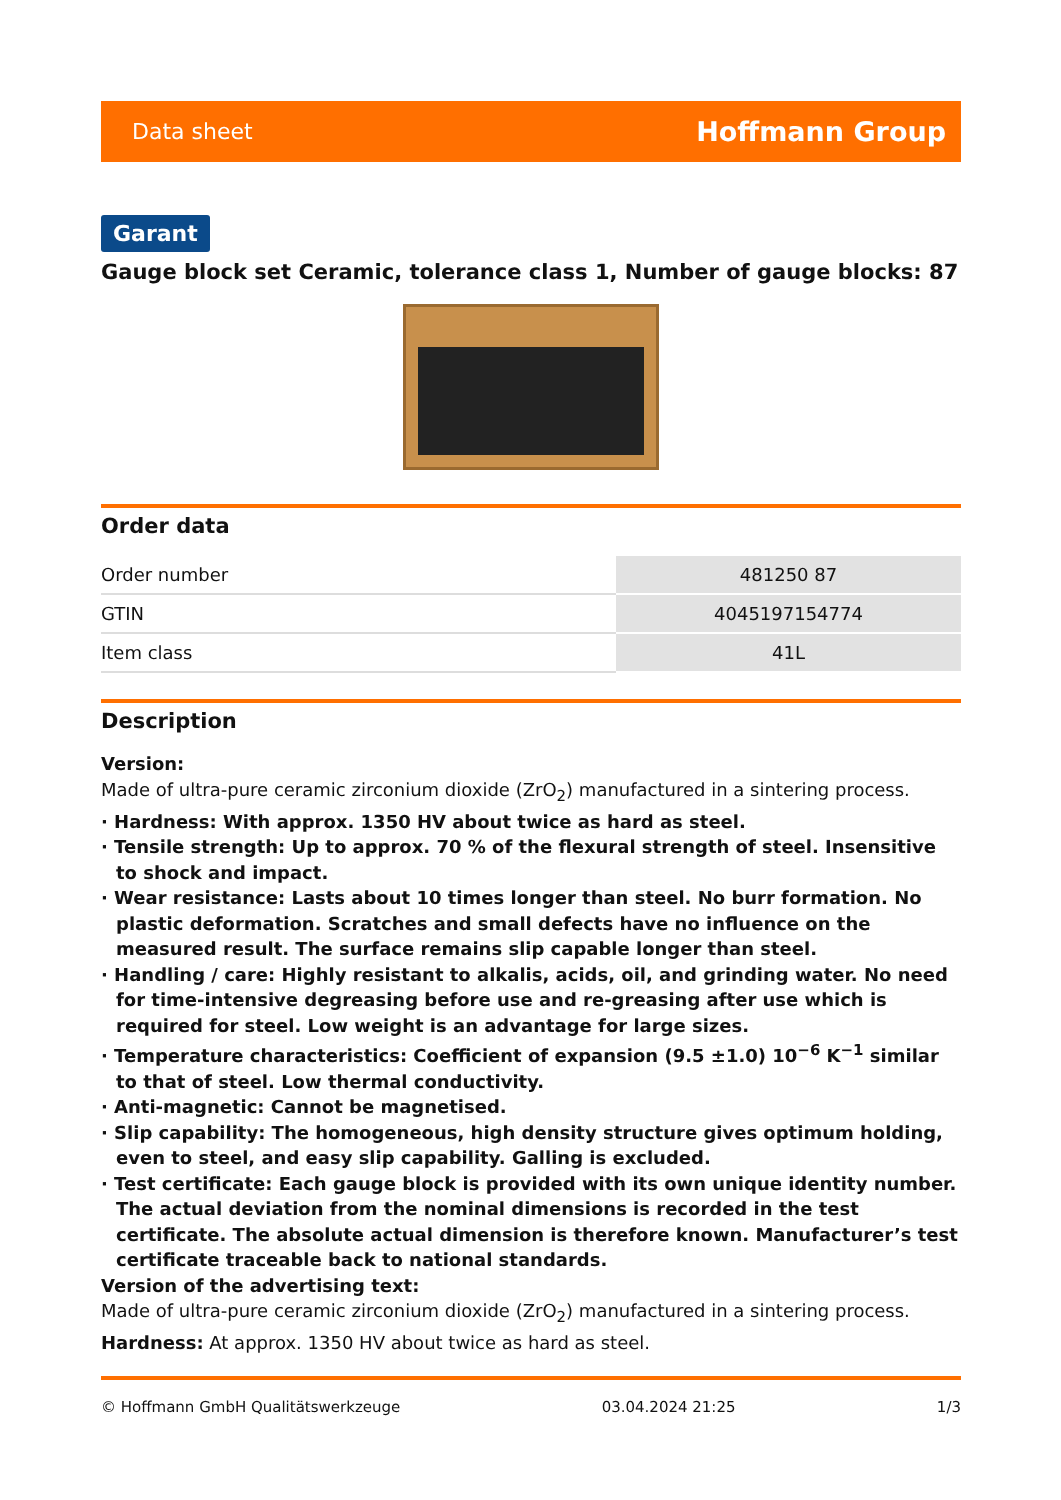Data sheet Hoffmann Group
Garant
Gauge block set Ceramic, tolerance class 1, Number of gauge blocks: 87
Order data
| Order number | 481250 87 |
| GTIN | 4045197154774 |
| Item class | 41L |
Description
Version:
Made of ultra-pure ceramic zirconium dioxide (ZrO<sub>2</sub>) manufactured in a sintering process.
· Hardness: With approx. 1350 HV about twice as hard as steel.
· Tensile strength: Up to approx. 70 % of the flexural strength of steel. Insensitive to shock and impact.
· Wear resistance: Lasts about 10 times longer than steel. No burr formation. No plastic deformation. Scratches and small defects have no influence on the measured result. The surface remains slip capable longer than steel.
· Handling / care: Highly resistant to alkalis, acids, oil, and grinding water. No need for time-intensive degreasing before use and re-greasing after use which is required for steel. Low weight is an advantage for large sizes.
· Temperature characteristics: Coefficient of expansion (9.5 ±1.0) 10<sup>−6</sup> K<sup>−1</sup> similar to that of steel. Low thermal conductivity.
· Anti-magnetic: Cannot be magnetised.
· Slip capability: The homogeneous, high density structure gives optimum holding, even to steel, and easy slip capability. Galling is excluded.
· Test certificate: Each gauge block is provided with its own unique identity number. The actual deviation from the nominal dimensions is recorded in the test certificate. The absolute actual dimension is therefore known. Manufacturer’s test certificate traceable back to national standards.
Version of the advertising text:
Made of ultra-pure ceramic zirconium dioxide (ZrO<sub>2</sub>) manufactured in a sintering process.
Hardness: At approx. 1350 HV about twice as hard as steel.
© Hoffmann GmbH Qualitätswerkzeuge 03.04.2024 21:25 1/3